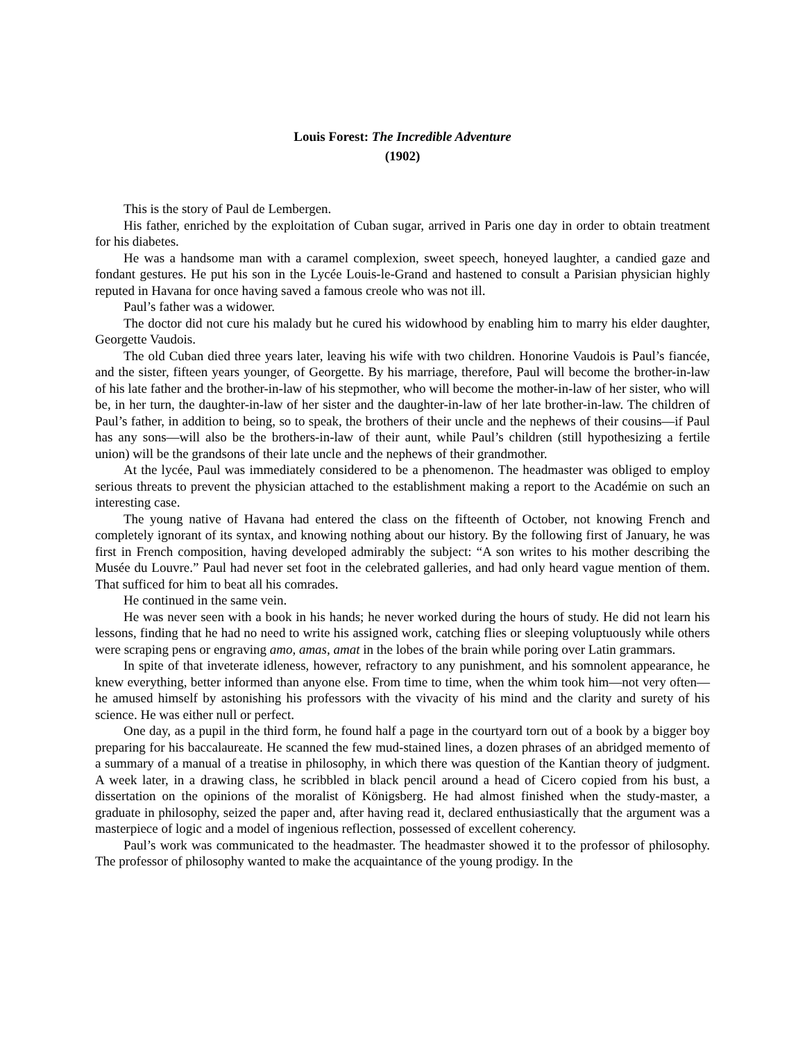Louis Forest: The Incredible Adventure
(1902)
This is the story of Paul de Lembergen.
His father, enriched by the exploitation of Cuban sugar, arrived in Paris one day in order to obtain treatment for his diabetes.
He was a handsome man with a caramel complexion, sweet speech, honeyed laughter, a candied gaze and fondant gestures. He put his son in the Lycée Louis-le-Grand and hastened to consult a Parisian physician highly reputed in Havana for once having saved a famous creole who was not ill.
Paul’s father was a widower.
The doctor did not cure his malady but he cured his widowhood by enabling him to marry his elder daughter, Georgette Vaudois.
The old Cuban died three years later, leaving his wife with two children. Honorine Vaudois is Paul’s fiancée, and the sister, fifteen years younger, of Georgette. By his marriage, therefore, Paul will become the brother-in-law of his late father and the brother-in-law of his stepmother, who will become the mother-in-law of her sister, who will be, in her turn, the daughter-in-law of her sister and the daughter-in-law of her late brother-in-law. The children of Paul’s father, in addition to being, so to speak, the brothers of their uncle and the nephews of their cousins—if Paul has any sons—will also be the brothers-in-law of their aunt, while Paul’s children (still hypothesizing a fertile union) will be the grandsons of their late uncle and the nephews of their grandmother.
At the lycée, Paul was immediately considered to be a phenomenon. The headmaster was obliged to employ serious threats to prevent the physician attached to the establishment making a report to the Académie on such an interesting case.
The young native of Havana had entered the class on the fifteenth of October, not knowing French and completely ignorant of its syntax, and knowing nothing about our history. By the following first of January, he was first in French composition, having developed admirably the subject: “A son writes to his mother describing the Musée du Louvre.” Paul had never set foot in the celebrated galleries, and had only heard vague mention of them. That sufficed for him to beat all his comrades.
He continued in the same vein.
He was never seen with a book in his hands; he never worked during the hours of study. He did not learn his lessons, finding that he had no need to write his assigned work, catching flies or sleeping voluptuously while others were scraping pens or engraving amo, amas, amat in the lobes of the brain while poring over Latin grammars.
In spite of that inveterate idleness, however, refractory to any punishment, and his somnolent appearance, he knew everything, better informed than anyone else. From time to time, when the whim took him—not very often—he amused himself by astonishing his professors with the vivacity of his mind and the clarity and surety of his science. He was either null or perfect.
One day, as a pupil in the third form, he found half a page in the courtyard torn out of a book by a bigger boy preparing for his baccalaureate. He scanned the few mud-stained lines, a dozen phrases of an abridged memento of a summary of a manual of a treatise in philosophy, in which there was question of the Kantian theory of judgment. A week later, in a drawing class, he scribbled in black pencil around a head of Cicero copied from his bust, a dissertation on the opinions of the moralist of Königsberg. He had almost finished when the study-master, a graduate in philosophy, seized the paper and, after having read it, declared enthusiastically that the argument was a masterpiece of logic and a model of ingenious reflection, possessed of excellent coherency.
Paul’s work was communicated to the headmaster. The headmaster showed it to the professor of philosophy. The professor of philosophy wanted to make the acquaintance of the young prodigy. In the